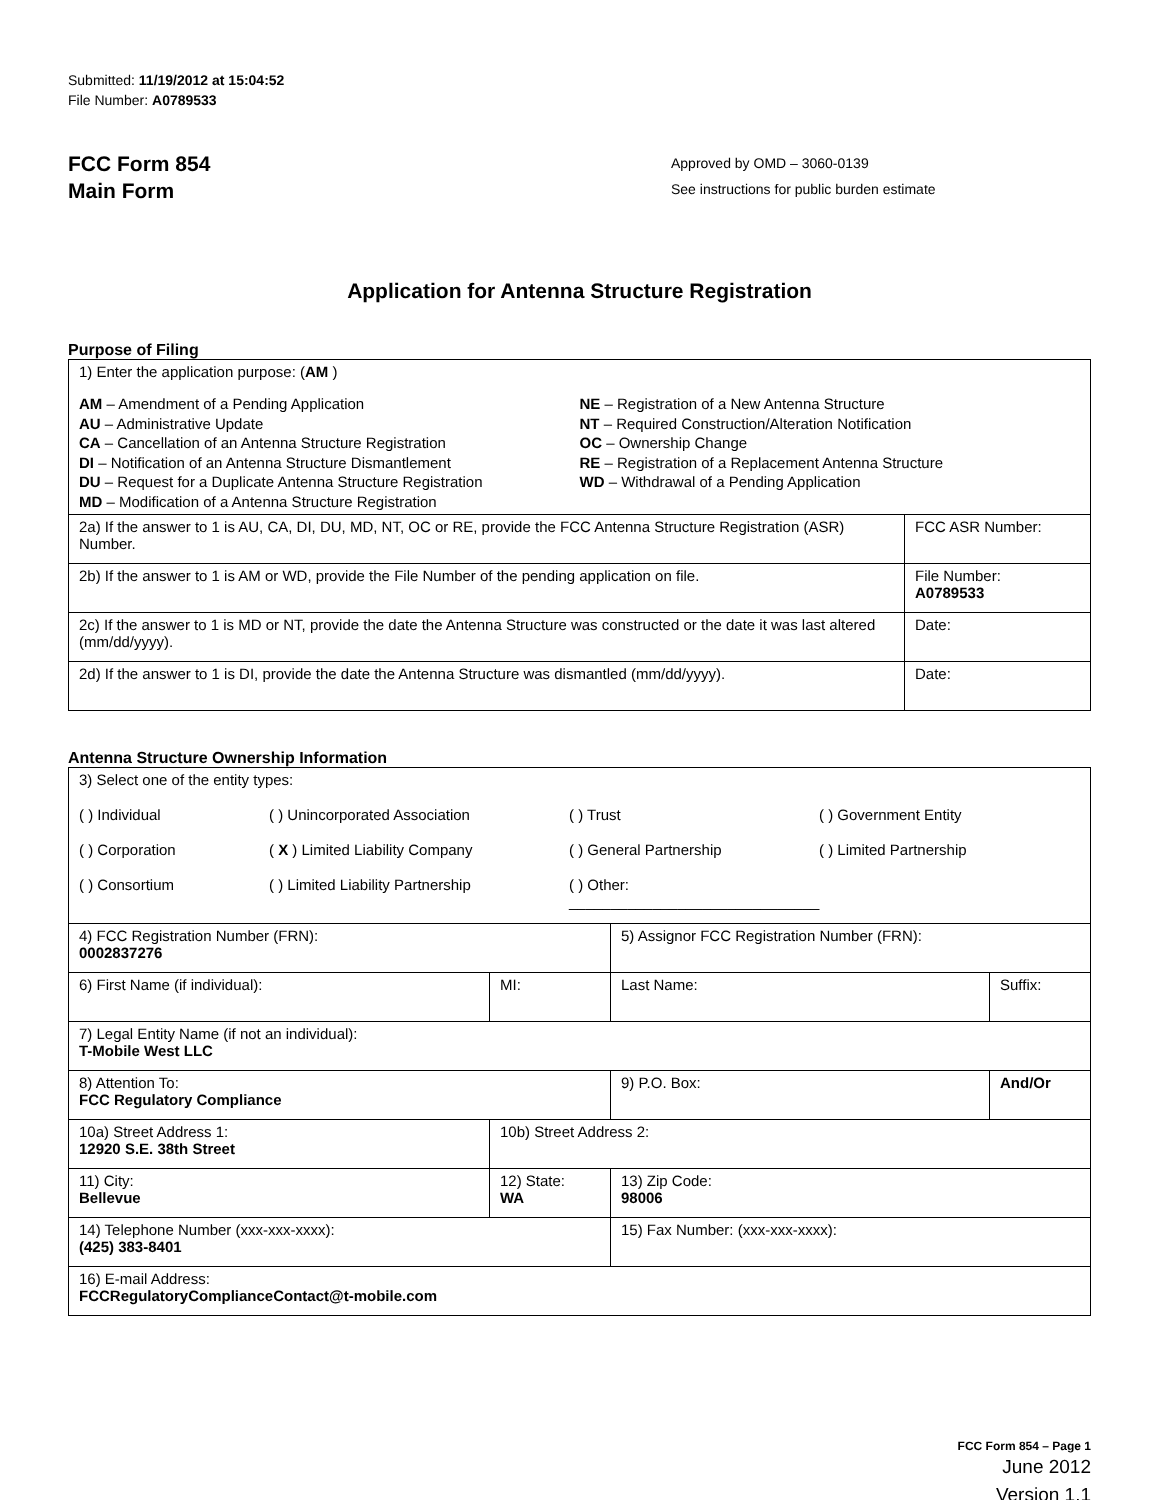Submitted: 11/19/2012 at 15:04:52
File Number: A0789533
FCC Form 854
Main Form
Approved by OMD – 3060-0139
See instructions for public burden estimate
Application for Antenna Structure Registration
Purpose of Filing
| 1) Enter the application purpose: ( AM ) AM – Amendment of a Pending Application AU – Administrative Update CA – Cancellation of an Antenna Structure Registration DI – Notification of an Antenna Structure Dismantlement DU – Request for a Duplicate Antenna Structure Registration MD – Modification of a Antenna Structure Registration NE – Registration of a New Antenna Structure NT – Required Construction/Alteration Notification OC – Ownership Change RE – Registration of a Replacement Antenna Structure WD – Withdrawal of a Pending Application | |
| 2a) If the answer to 1 is AU, CA, DI, DU, MD, NT, OC or RE, provide the FCC Antenna Structure Registration (ASR) Number. | FCC ASR Number: |
| 2b) If the answer to 1 is AM or WD, provide the File Number of the pending application on file. | File Number: A0789533 |
| 2c) If the answer to 1 is MD or NT, provide the date the Antenna Structure was constructed or the date it was last altered (mm/dd/yyyy). | Date: |
| 2d) If the answer to 1 is DI, provide the date the Antenna Structure was dismantled (mm/dd/yyyy). | Date: |
Antenna Structure Ownership Information
| 3) Select one of the entity types: ( ) Individual ( ) Unincorporated Association ( ) Trust ( ) Government Entity ( ) Corporation ( X ) Limited Liability Company ( ) General Partnership ( ) Limited Partnership ( ) Consortium ( ) Limited Liability Partnership ( ) Other: ______________________________ | | | |
| 4) FCC Registration Number (FRN): 0002837276 | | 5) Assignor FCC Registration Number (FRN): | |
| 6) First Name (if individual): | MI: | Last Name: | Suffix: |
| 7) Legal Entity Name (if not an individual): T-Mobile West LLC | | | |
| 8) Attention To: FCC Regulatory Compliance | | 9) P.O. Box: | And/Or |
| 10a) Street Address 1: 12920 S.E. 38th Street | 10b) Street Address 2: | | |
| 11) City: Bellevue | 12) State: WA | 13) Zip Code: 98006 | |
| 14) Telephone Number (xxx-xxx-xxxx): (425) 383-8401 | | 15) Fax Number: (xxx-xxx-xxxx): | |
| 16) E-mail Address: FCCRegulatoryComplianceContact@t-mobile.com | | | |
FCC Form 854 – Page 1
June 2012
Version 1.1